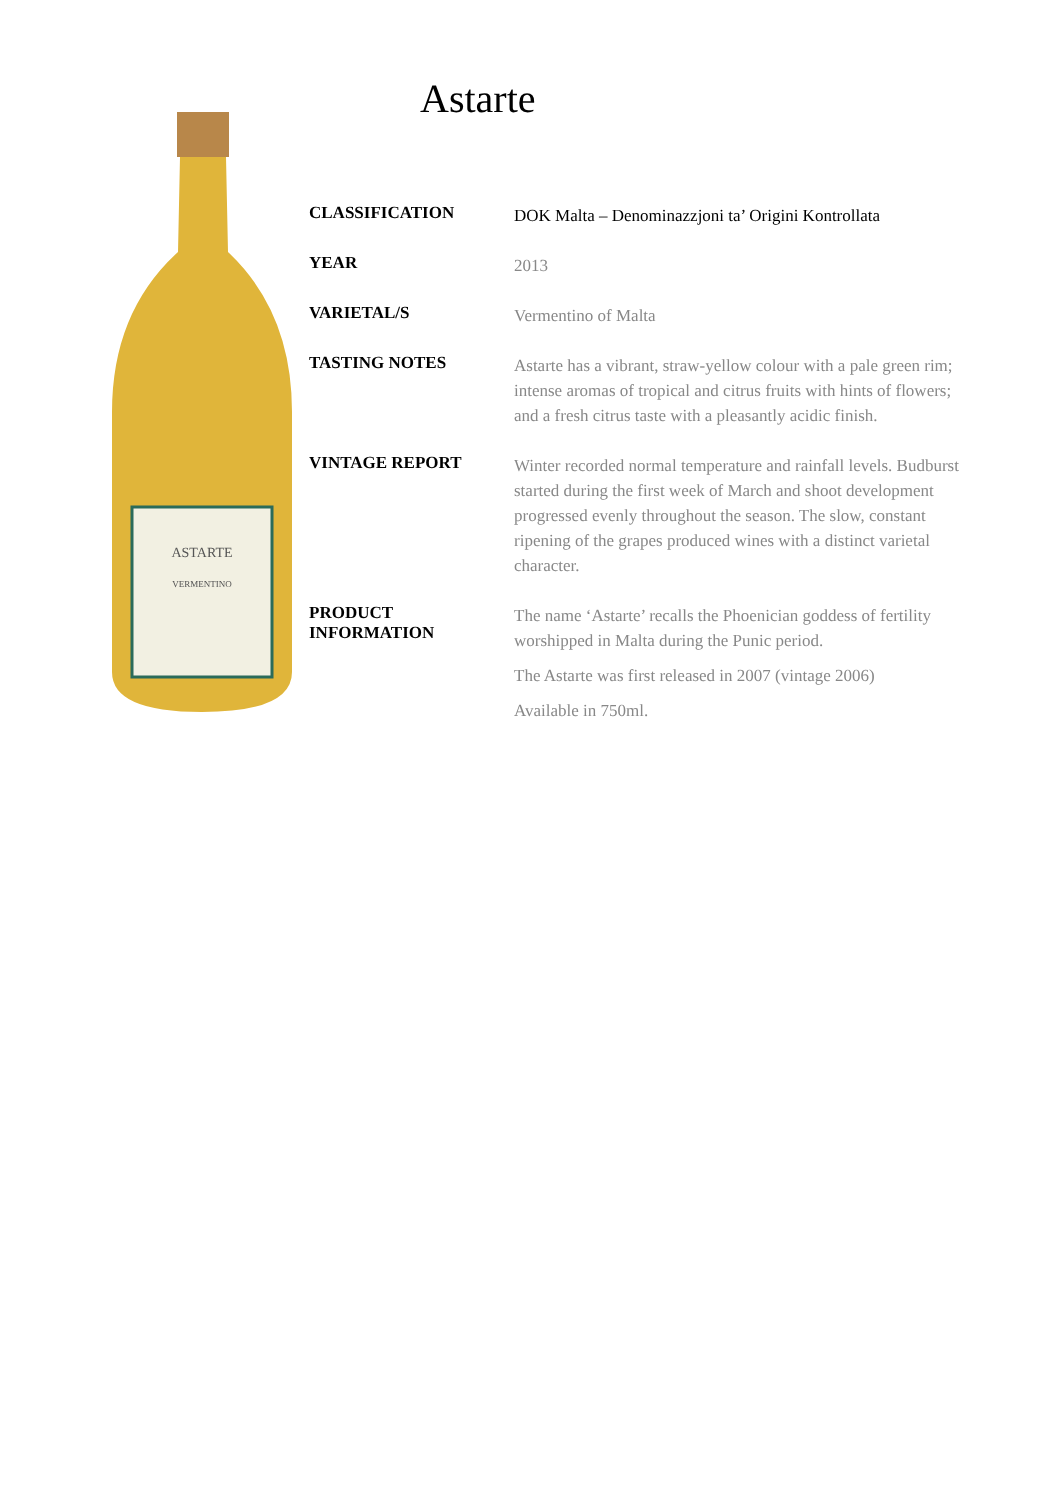Astarte
ASTARTE
VERMENTINO
| CLASSIFICATION | DOK Malta – Denominazzjoni ta’ Origini Kontrollata |
| YEAR | 2013 |
| VARIETAL/S | Vermentino of Malta |
| TASTING NOTES | Astarte has a vibrant, straw-yellow colour with a pale green rim; intense aromas of tropical and citrus fruits with hints of flowers; and a fresh citrus taste with a pleasantly acidic finish. |
| VINTAGE REPORT | Winter recorded normal temperature and rainfall levels. Budburst started during the first week of March and shoot development progressed evenly throughout the season. The slow, constant ripening of the grapes produced wines with a distinct varietal character. |
| PRODUCT INFORMATION | The name ‘Astarte’ recalls the Phoenician goddess of fertility worshipped in Malta during the Punic period. The Astarte was first released in 2007 (vintage 2006) Available in 750ml. |